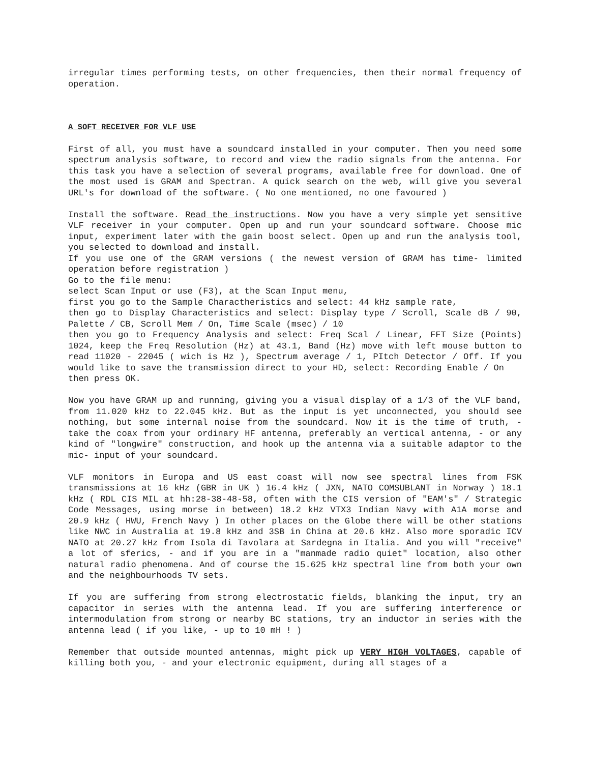irregular times performing tests, on other frequencies, then their normal frequency of operation.
A SOFT RECEIVER FOR VLF USE
First of all, you must have a soundcard installed in your computer. Then you need some spectrum analysis software, to record and view the radio signals from the antenna. For this task you have a selection of several programs, available free for download. One of the most used is GRAM and Spectran. A quick search on the web, will give you several URL's for download of the software. ( No one mentioned, no one favoured )
Install the software. Read the instructions. Now you have a very simple yet sensitive VLF receiver in your computer. Open up and run your soundcard software. Choose mic input, experiment later with the gain boost select. Open up and run the analysis tool, you selected to download and install.
If you use one of the GRAM versions ( the newest version of GRAM has time- limited operation before registration )
Go to the file menu:
select Scan Input or use (F3), at the Scan Input menu,
first you go to the Sample Charactheristics and select: 44 kHz sample rate,
then go to Display Characteristics and select: Display type / Scroll, Scale dB / 90, Palette / CB, Scroll Mem / On, Time Scale (msec) / 10
then you go to Frequency Analysis and select: Freq Scal / Linear, FFT Size (Points) 1024, keep the Freq Resolution (Hz) at 43.1, Band (Hz) move with left mouse button to read 11020 - 22045 ( wich is Hz ), Spectrum average / 1, PItch Detector / Off. If you would like to save the transmission direct to your HD, select: Recording Enable / On
then press OK.
Now you have GRAM up and running, giving you a visual display of a 1/3 of the VLF band, from 11.020 kHz to 22.045 kHz. But as the input is yet unconnected, you should see nothing, but some internal noise from the soundcard. Now it is the time of truth, - take the coax from your ordinary HF antenna, preferably an vertical antenna, - or any kind of "longwire" construction, and hook up the antenna via a suitable adaptor to the mic- input of your soundcard.
VLF monitors in Europa and US east coast will now see spectral lines from FSK transmissions at 16 kHz (GBR in UK ) 16.4 kHz ( JXN, NATO COMSUBLANT in Norway ) 18.1 kHz ( RDL CIS MIL at hh:28-38-48-58, often with the CIS version of "EAM's" / Strategic Code Messages, using morse in between) 18.2 kHz VTX3 Indian Navy with A1A morse and 20.9 kHz ( HWU, French Navy ) In other places on the Globe there will be other stations like NWC in Australia at 19.8 kHz and 3SB in China at 20.6 kHz. Also more sporadic ICV NATO at 20.27 kHz from Isola di Tavolara at Sardegna in Italia. And you will "receive" a lot of sferics, - and if you are in a "manmade radio quiet" location, also other natural radio phenomena. And of course the 15.625 kHz spectral line from both your own and the neighbourhoods TV sets.
If you are suffering from strong electrostatic fields, blanking the input, try an capacitor in series with the antenna lead. If you are suffering interference or intermodulation from strong or nearby BC stations, try an inductor in series with the antenna lead ( if you like, - up to 10 mH ! )
Remember that outside mounted antennas, might pick up VERY HIGH VOLTAGES, capable of killing both you, - and your electronic equipment, during all stages of a